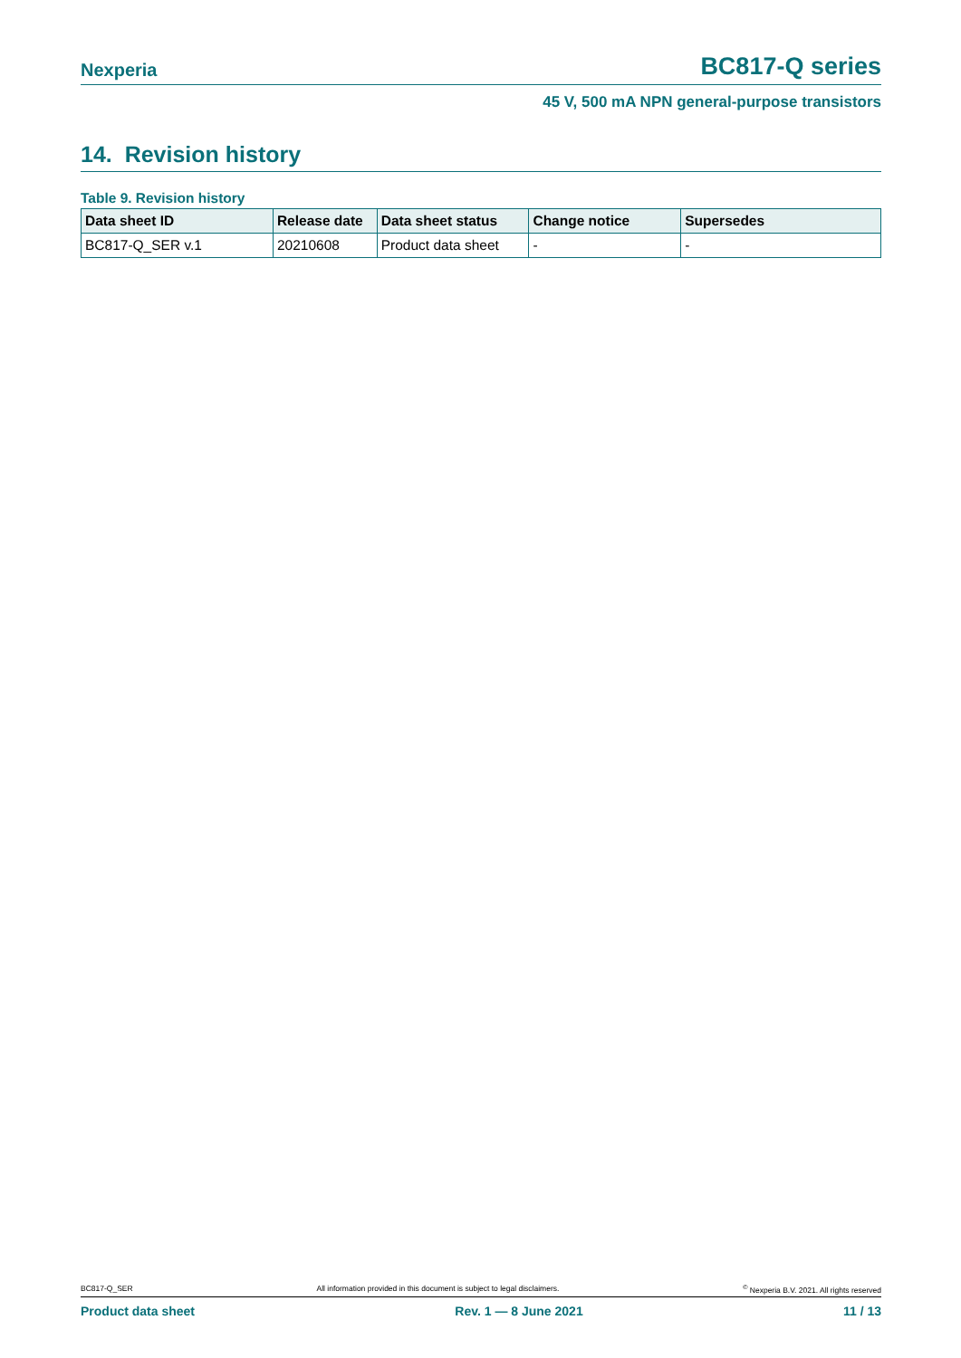Nexperia BC817-Q series
45 V, 500 mA NPN general-purpose transistors
14. Revision history
Table 9. Revision history
| Data sheet ID | Release date | Data sheet status | Change notice | Supersedes |
| --- | --- | --- | --- | --- |
| BC817-Q_SER v.1 | 20210608 | Product data sheet | - | - |
BC817-Q_SER All information provided in this document is subject to legal disclaimers.<sup>©</sup> Nexperia B.V. 2021. All rights reserved
Product data sheet Rev. 1 — 8 June 2021 11 / 13